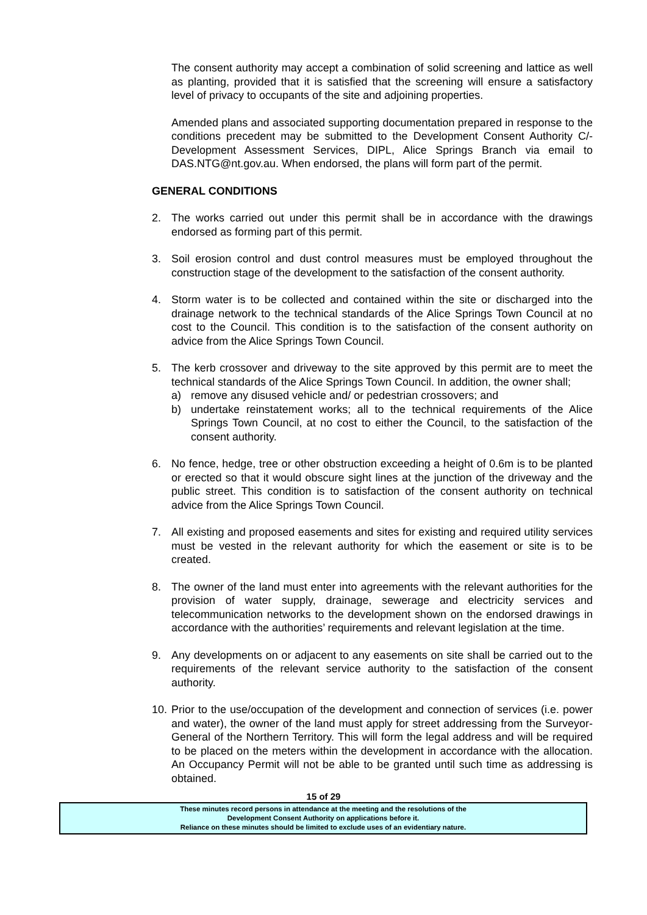The consent authority may accept a combination of solid screening and lattice as well as planting, provided that it is satisfied that the screening will ensure a satisfactory level of privacy to occupants of the site and adjoining properties.
Amended plans and associated supporting documentation prepared in response to the conditions precedent may be submitted to the Development Consent Authority C/- Development Assessment Services, DIPL, Alice Springs Branch via email to DAS.NTG@nt.gov.au. When endorsed, the plans will form part of the permit.
GENERAL CONDITIONS
2. The works carried out under this permit shall be in accordance with the drawings endorsed as forming part of this permit.
3. Soil erosion control and dust control measures must be employed throughout the construction stage of the development to the satisfaction of the consent authority.
4. Storm water is to be collected and contained within the site or discharged into the drainage network to the technical standards of the Alice Springs Town Council at no cost to the Council. This condition is to the satisfaction of the consent authority on advice from the Alice Springs Town Council.
5. The kerb crossover and driveway to the site approved by this permit are to meet the technical standards of the Alice Springs Town Council. In addition, the owner shall;
a) remove any disused vehicle and/ or pedestrian crossovers; and
b) undertake reinstatement works; all to the technical requirements of the Alice Springs Town Council, at no cost to either the Council, to the satisfaction of the consent authority.
6. No fence, hedge, tree or other obstruction exceeding a height of 0.6m is to be planted or erected so that it would obscure sight lines at the junction of the driveway and the public street. This condition is to satisfaction of the consent authority on technical advice from the Alice Springs Town Council.
7. All existing and proposed easements and sites for existing and required utility services must be vested in the relevant authority for which the easement or site is to be created.
8. The owner of the land must enter into agreements with the relevant authorities for the provision of water supply, drainage, sewerage and electricity services and telecommunication networks to the development shown on the endorsed drawings in accordance with the authorities’ requirements and relevant legislation at the time.
9. Any developments on or adjacent to any easements on site shall be carried out to the requirements of the relevant service authority to the satisfaction of the consent authority.
10.
Prior to the use/occupation of the development and connection of services (i.e. power and water), the owner of the land must apply for street addressing from the Surveyor-General of the Northern Territory. This will form the legal address and will be required to be placed on the meters within the development in accordance with the allocation. An Occupancy Permit will not be able to be granted until such time as addressing is obtained.
15 of 29
These minutes record persons in attendance at the meeting and the resolutions of the
Development Consent Authority on applications before it.
Reliance on these minutes should be limited to exclude uses of an evidentiary nature.